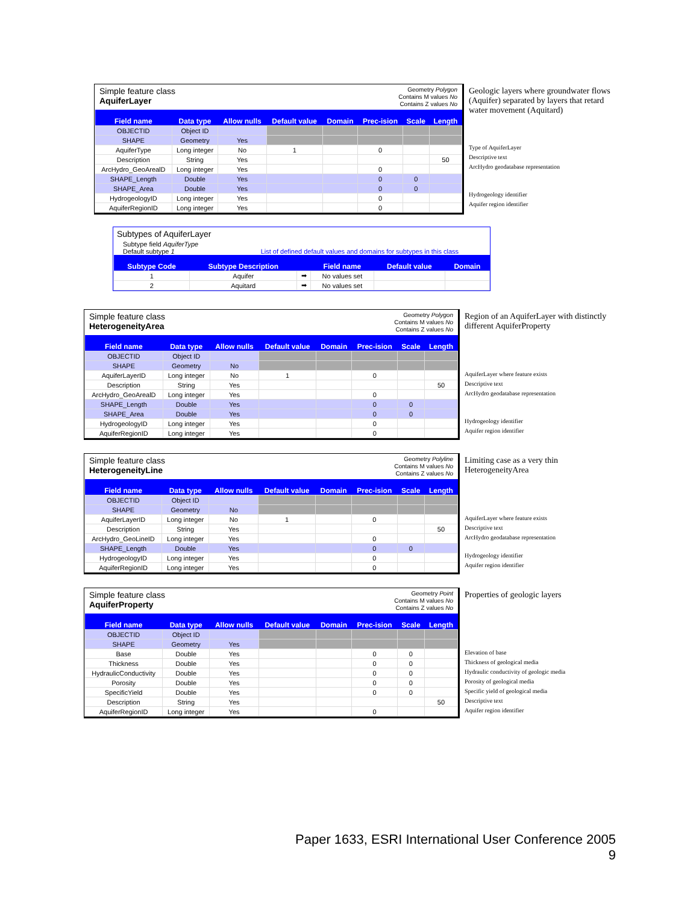Simple feature class
AquiferLayer
Geometry Polygon
Contains M values No
Contains Z values No
| Field name | Data type | Allow nulls | Default value | Domain | Prec-ision | Scale | Length |
| --- | --- | --- | --- | --- | --- | --- | --- |
| OBJECTID | Object ID | | | | | | |
| SHAPE | Geometry | Yes | | | | | |
| AquiferType | Long integer | No | 1 | | 0 | | |
| Description | String | Yes | | | | | 50 |
| ArcHydro_GeoArealD | Long integer | Yes | | | 0 | | |
| SHAPE_Length | Double | Yes | | | 0 | 0 | |
| SHAPE_Area | Double | Yes | | | 0 | 0 | |
| HydrogeologyID | Long integer | Yes | | | 0 | | |
| AquiferRegionID | Long integer | Yes | | | 0 | | |
Geologic layers where groundwater flows (Aquifer) separated by layers that retard water movement (Aquitard)
Type of AquiferLayer
Descriptive text
ArcHydro geodatabase representation
Hydrogeology identifier
Aquifer region identifier
Subtypes of AquiferLayer
Subtype field AquiferType
Default subtype 1 List of defined default values and domains for subtypes in this class
| Subtype Code | Subtype Description | | Field name | Default value | Domain |
| --- | --- | --- | --- | --- | --- |
| 1 | Aquifer | ➡ | No values set | | |
| 2 | Aquitard | ➡ | No values set | | |
Simple feature class
HeterogeneityArea
Geometry Polygon
Contains M values No
Contains Z values No
| Field name | Data type | Allow nulls | Default value | Domain | Prec-ision | Scale | Length |
| --- | --- | --- | --- | --- | --- | --- | --- |
| OBJECTID | Object ID | | | | | | |
| SHAPE | Geometry | No | | | | | |
| AquiferLayerID | Long integer | No | 1 | | 0 | | |
| Description | String | Yes | | | | | 50 |
| ArcHydro_GeoArealD | Long integer | Yes | | | 0 | | |
| SHAPE_Length | Double | Yes | | | 0 | 0 | |
| SHAPE_Area | Double | Yes | | | 0 | 0 | |
| HydrogeologyID | Long integer | Yes | | | 0 | | |
| AquiferRegionID | Long integer | Yes | | | 0 | | |
Region of an AquiferLayer with distinctly different AquiferProperty
AquiferLayer where feature exists
Descriptive text
ArcHydro geodatabase representation
Hydrogeology identifier
Aquifer region identifier
Simple feature class
HeterogeneityLine
Geometry Polyline
Contains M values No
Contains Z values No
| Field name | Data type | Allow nulls | Default value | Domain | Prec-ision | Scale | Length |
| --- | --- | --- | --- | --- | --- | --- | --- |
| OBJECTID | Object ID | | | | | | |
| SHAPE | Geometry | No | | | | | |
| AquiferLayerID | Long integer | No | 1 | | 0 | | |
| Description | String | Yes | | | | | 50 |
| ArcHydro_GeoLineID | Long integer | Yes | | | 0 | | |
| SHAPE_Length | Double | Yes | | | 0 | 0 | |
| HydrogeologyID | Long integer | Yes | | | 0 | | |
| AquiferRegionID | Long integer | Yes | | | 0 | | |
Limiting case as a very thin HeterogeneityArea
AquiferLayer where feature exists
Descriptive text
ArcHydro geodatabase representation
Hydrogeology identifier
Aquifer region identifier
Simple feature class
AquiferProperty
Geometry Point
Contains M values No
Contains Z values No
| Field name | Data type | Allow nulls | Default value | Domain | Prec-ision | Scale | Length |
| --- | --- | --- | --- | --- | --- | --- | --- |
| OBJECTID | Object ID | | | | | | |
| SHAPE | Geometry | Yes | | | | | |
| Base | Double | Yes | | | 0 | 0 | |
| Thickness | Double | Yes | | | 0 | 0 | |
| HydraulicConductivity | Double | Yes | | | 0 | 0 | |
| Porosity | Double | Yes | | | 0 | 0 | |
| SpecificYield | Double | Yes | | | 0 | 0 | |
| Description | String | Yes | | | | | 50 |
| AquiferRegionID | Long integer | Yes | | | 0 | | |
Properties of geologic layers
Elevation of base
Thickness of geological media
Hydraulic conductivity of geologic media
Porosity of geological media
Specific yield of geological media
Descriptive text
Aquifer region identifier
Paper 1633, ESRI International User Conference 2005
9